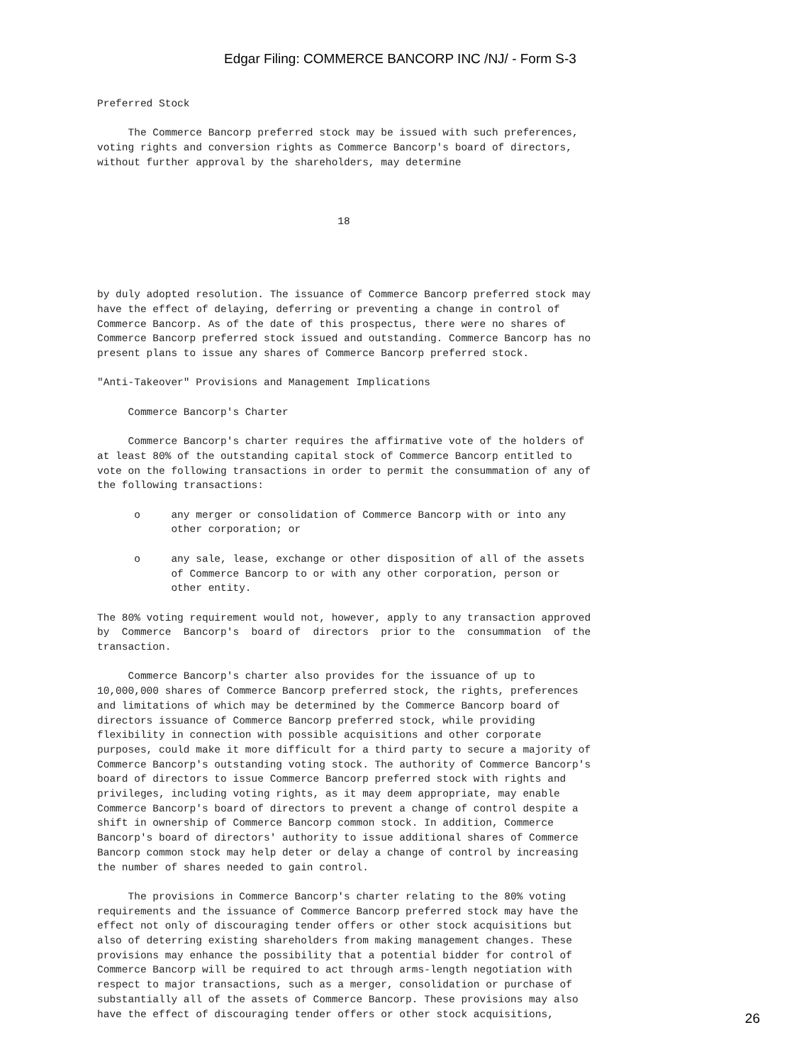Edgar Filing: COMMERCE BANCORP INC /NJ/ - Form S-3
Preferred Stock

     The Commerce Bancorp preferred stock may be issued with such preferences,
voting rights and conversion rights as Commerce Bancorp's board of directors,
without further approval by the shareholders, may determine



                                       18




by duly adopted resolution. The issuance of Commerce Bancorp preferred stock may
have the effect of delaying, deferring or preventing a change in control of
Commerce Bancorp. As of the date of this prospectus, there were no shares of
Commerce Bancorp preferred stock issued and outstanding. Commerce Bancorp has no
present plans to issue any shares of Commerce Bancorp preferred stock.

"Anti-Takeover" Provisions and Management Implications

     Commerce Bancorp's Charter

     Commerce Bancorp's charter requires the affirmative vote of the holders of
at least 80% of the outstanding capital stock of Commerce Bancorp entitled to
vote on the following transactions in order to permit the consummation of any of
the following transactions:

      o     any merger or consolidation of Commerce Bancorp with or into any
            other corporation; or

      o     any sale, lease, exchange or other disposition of all of the assets
            of Commerce Bancorp to or with any other corporation, person or
            other entity.

The 80% voting requirement would not, however, apply to any transaction approved
by  Commerce  Bancorp's  board of  directors  prior to the  consummation  of the
transaction.

     Commerce Bancorp's charter also provides for the issuance of up to
10,000,000 shares of Commerce Bancorp preferred stock, the rights, preferences
and limitations of which may be determined by the Commerce Bancorp board of
directors issuance of Commerce Bancorp preferred stock, while providing
flexibility in connection with possible acquisitions and other corporate
purposes, could make it more difficult for a third party to secure a majority of
Commerce Bancorp's outstanding voting stock. The authority of Commerce Bancorp's
board of directors to issue Commerce Bancorp preferred stock with rights and
privileges, including voting rights, as it may deem appropriate, may enable
Commerce Bancorp's board of directors to prevent a change of control despite a
shift in ownership of Commerce Bancorp common stock. In addition, Commerce
Bancorp's board of directors' authority to issue additional shares of Commerce
Bancorp common stock may help deter or delay a change of control by increasing
the number of shares needed to gain control.

     The provisions in Commerce Bancorp's charter relating to the 80% voting
requirements and the issuance of Commerce Bancorp preferred stock may have the
effect not only of discouraging tender offers or other stock acquisitions but
also of deterring existing shareholders from making management changes. These
provisions may enhance the possibility that a potential bidder for control of
Commerce Bancorp will be required to act through arms-length negotiation with
respect to major transactions, such as a merger, consolidation or purchase of
substantially all of the assets of Commerce Bancorp. These provisions may also
have the effect of discouraging tender offers or other stock acquisitions,
26